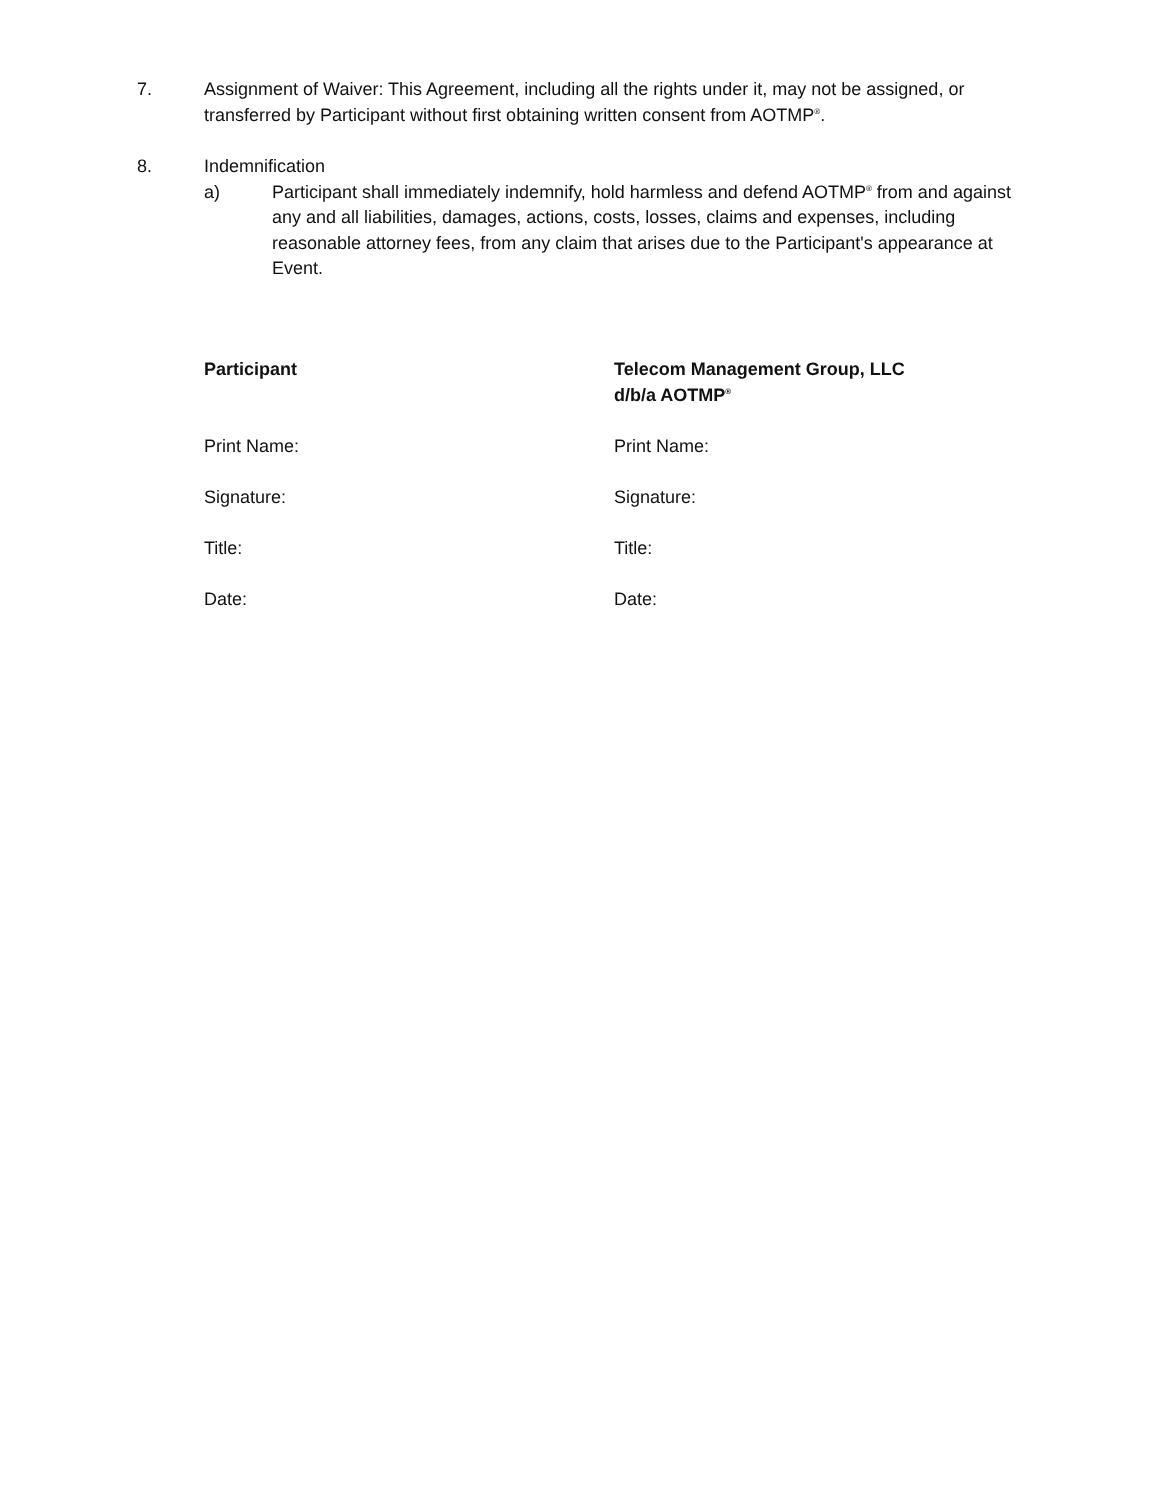7. Assignment of Waiver: This Agreement, including all the rights under it, may not be assigned, or transferred by Participant without first obtaining written consent from AOTMP<sup>®</sup>.
8. Indemnification
a) Participant shall immediately indemnify, hold harmless and defend AOTMP<sup>®</sup> from and against any and all liabilities, damages, actions, costs, losses, claims and expenses, including reasonable attorney fees, from any claim that arises due to the Participant's appearance at Event.
Participant
Print Name:
Signature:
Title:
Date:
Telecom Management Group, LLC
d/b/a AOTMP<sup>®</sup>
Print Name:
Signature:
Title:
Date: